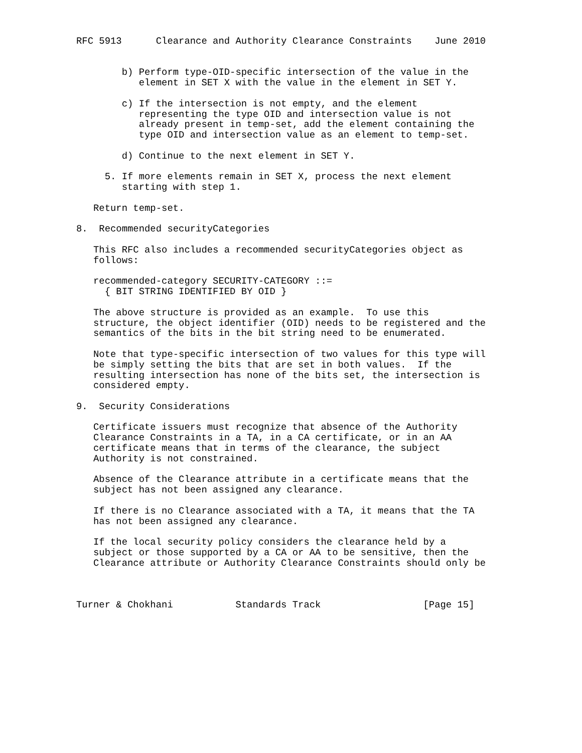RFC 5913      Clearance and Authority Clearance Constraints    June 2010


        b) Perform type-OID-specific intersection of the value in the
           element in SET X with the value in the element in SET Y.

        c) If the intersection is not empty, and the element
           representing the type OID and intersection value is not
           already present in temp-set, add the element containing the
           type OID and intersection value as an element to temp-set.

        d) Continue to the next element in SET Y.

     5. If more elements remain in SET X, process the next element
        starting with step 1.

   Return temp-set.

8.  Recommended securityCategories

   This RFC also includes a recommended securityCategories object as
   follows:

   recommended-category SECURITY-CATEGORY ::=
     { BIT STRING IDENTIFIED BY OID }

   The above structure is provided as an example.  To use this
   structure, the object identifier (OID) needs to be registered and the
   semantics of the bits in the bit string need to be enumerated.

   Note that type-specific intersection of two values for this type will
   be simply setting the bits that are set in both values.  If the
   resulting intersection has none of the bits set, the intersection is
   considered empty.

9.  Security Considerations

   Certificate issuers must recognize that absence of the Authority
   Clearance Constraints in a TA, in a CA certificate, or in an AA
   certificate means that in terms of the clearance, the subject
   Authority is not constrained.

   Absence of the Clearance attribute in a certificate means that the
   subject has not been assigned any clearance.

   If there is no Clearance associated with a TA, it means that the TA
   has not been assigned any clearance.

   If the local security policy considers the clearance held by a
   subject or those supported by a CA or AA to be sensitive, then the
   Clearance attribute or Authority Clearance Constraints should only be



Turner & Chokhani           Standards Track                  [Page 15]